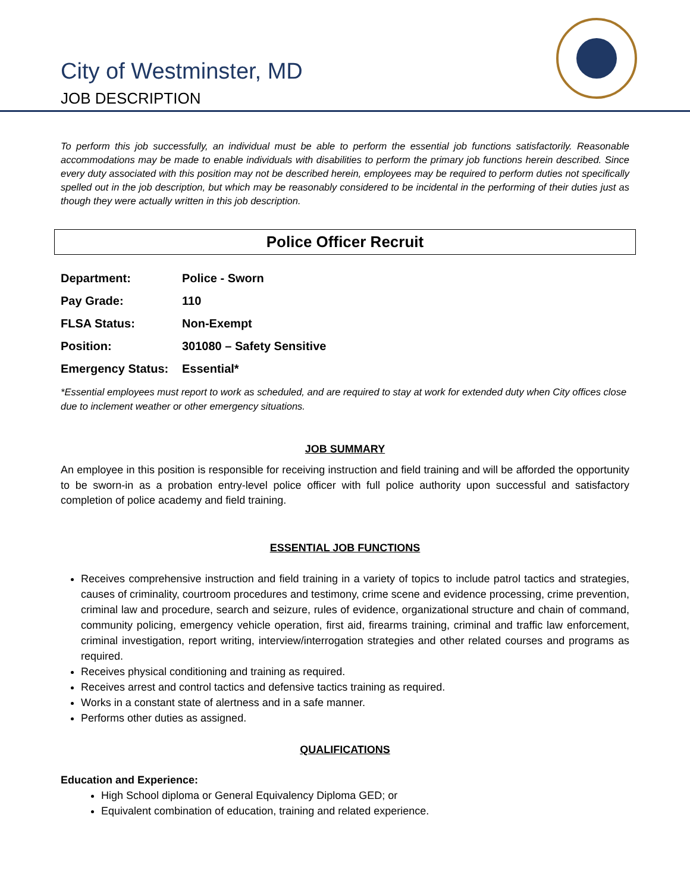City of Westminster, MD
JOB DESCRIPTION
To perform this job successfully, an individual must be able to perform the essential job functions satisfactorily. Reasonable accommodations may be made to enable individuals with disabilities to perform the primary job functions herein described. Since every duty associated with this position may not be described herein, employees may be required to perform duties not specifically spelled out in the job description, but which may be reasonably considered to be incidental in the performing of their duties just as though they were actually written in this job description.
Police Officer Recruit
| Department: | Police - Sworn |
| Pay Grade: | 110 |
| FLSA Status: | Non-Exempt |
| Position: | 301080 – Safety Sensitive |
| Emergency Status: | Essential* |
*Essential employees must report to work as scheduled, and are required to stay at work for extended duty when City offices close due to inclement weather or other emergency situations.
JOB SUMMARY
An employee in this position is responsible for receiving instruction and field training and will be afforded the opportunity to be sworn-in as a probation entry-level police officer with full police authority upon successful and satisfactory completion of police academy and field training.
ESSENTIAL JOB FUNCTIONS
Receives comprehensive instruction and field training in a variety of topics to include patrol tactics and strategies, causes of criminality, courtroom procedures and testimony, crime scene and evidence processing, crime prevention, criminal law and procedure, search and seizure, rules of evidence, organizational structure and chain of command, community policing, emergency vehicle operation, first aid, firearms training, criminal and traffic law enforcement, criminal investigation, report writing, interview/interrogation strategies and other related courses and programs as required.
Receives physical conditioning and training as required.
Receives arrest and control tactics and defensive tactics training as required.
Works in a constant state of alertness and in a safe manner.
Performs other duties as assigned.
QUALIFICATIONS
Education and Experience:
High School diploma or General Equivalency Diploma GED; or
Equivalent combination of education, training and related experience.